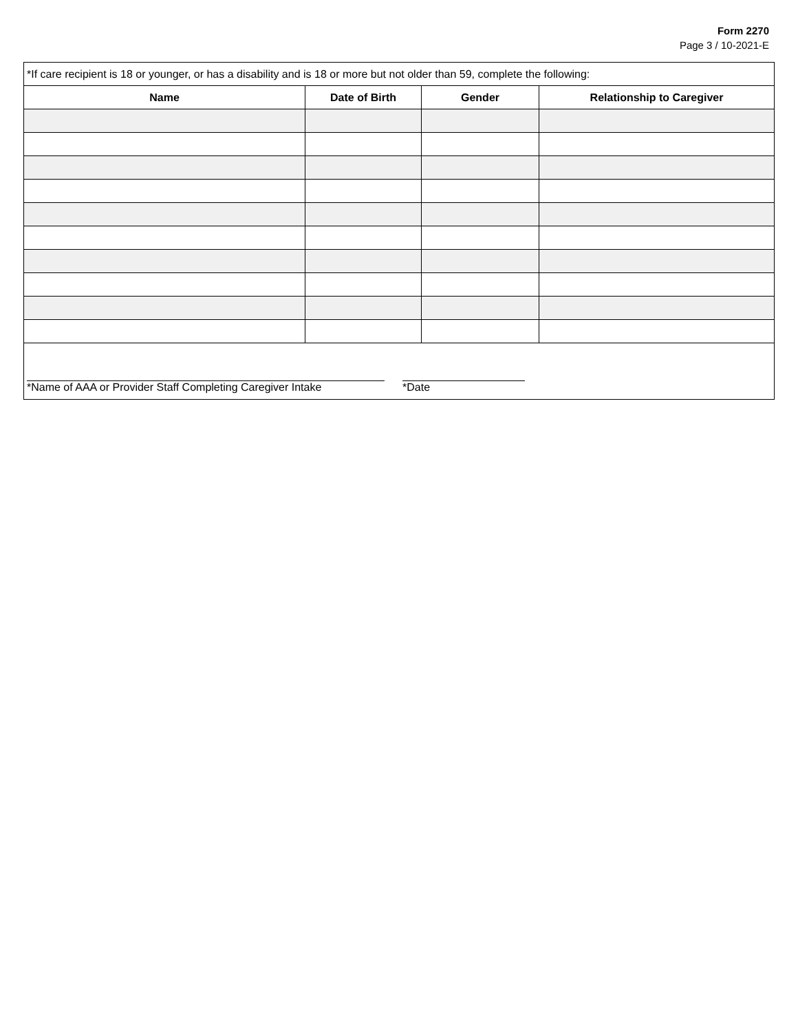Form 2270
Page 3 / 10-2021-E
| *If care recipient is 18 or younger, or has a disability and is 18 or more but not older than 59, complete the following: | | | |
| Name | Date of Birth | Gender | Relationship to Caregiver |
| *Name of AAA or Provider Staff Completing Caregiver Intake *Date | | | |